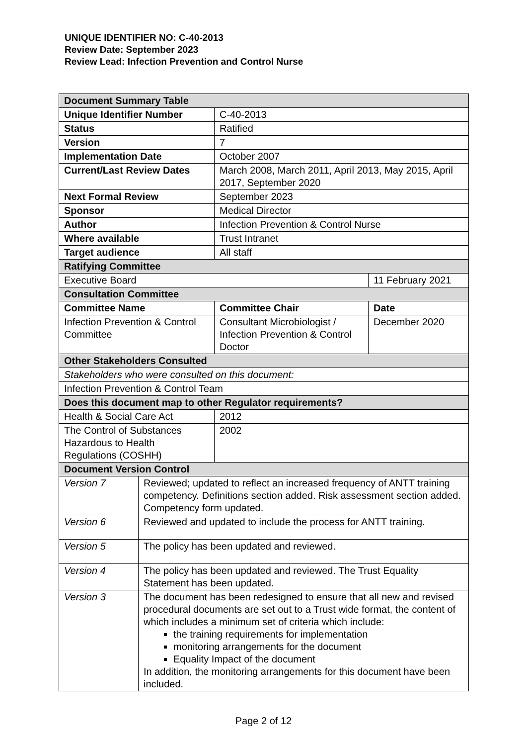UNIQUE IDENTIFIER NO: C-40-2013
Review Date: September 2023
Review Lead: Infection Prevention and Control Nurse
| Document Summary Table | | | |
| Unique Identifier Number | | C-40-2013 | |
| Status | | Ratified | |
| Version | | 7 | |
| Implementation Date | | October 2007 | |
| Current/Last Review Dates | | March 2008, March 2011, April 2013, May 2015, April 2017, September 2020 | |
| Next Formal Review | | September 2023 | |
| Sponsor | | Medical Director | |
| Author | | Infection Prevention & Control Nurse | |
| Where available | | Trust Intranet | |
| Target audience | | All staff | |
| Ratifying Committee | | | |
| Executive Board | | | 11 February 2021 |
| Consultation Committee | | | |
| Committee Name | | Committee Chair | Date |
| Infection Prevention & Control Committee | | Consultant Microbiologist / Infection Prevention & Control Doctor | December 2020 |
| Other Stakeholders Consulted | | | |
| Stakeholders who were consulted on this document: | | | |
| Infection Prevention & Control Team | | | |
| Does this document map to other Regulator requirements? | | | |
| Health & Social Care Act | | 2012 | |
| The Control of Substances Hazardous to Health Regulations (COSHH) | | 2002 | |
| Document Version Control | | | |
| Version 7 | Reviewed; updated to reflect an increased frequency of ANTT training competency. Definitions section added. Risk assessment section added. Competency form updated. | | |
| Version 6 | Reviewed and updated to include the process for ANTT training. | | |
| Version 5 | The policy has been updated and reviewed. | | |
| Version 4 | The policy has been updated and reviewed. The Trust Equality Statement has been updated. | | |
| Version 3 | The document has been redesigned to ensure that all new and revised procedural documents are set out to a Trust wide format , the content of which includes a minimum set of criteria which include: the training requirements for implementation monitoring arrangements for the document Equality Impact of the document In addition, the monitoring arrangements for this document have been included. | | |
Page 2 of 12